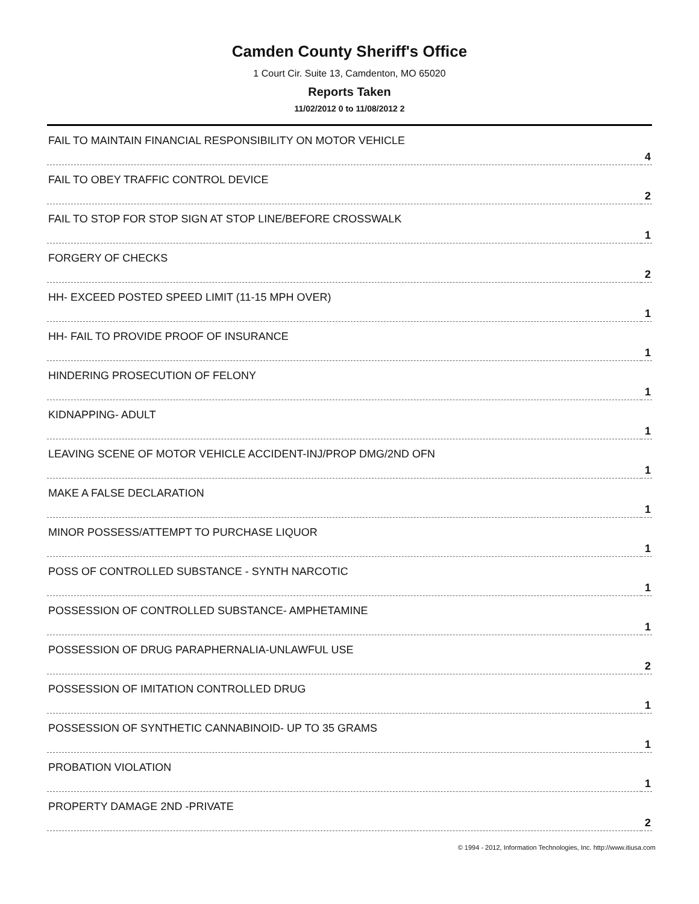Camden County Sheriff's Office
1 Court Cir. Suite 13, Camdenton, MO 65020
Reports Taken
11/02/2012 0 to 11/08/2012 2
| FAIL TO MAINTAIN FINANCIAL RESPONSIBILITY ON MOTOR VEHICLE | 4 |
| FAIL TO OBEY TRAFFIC CONTROL DEVICE | 2 |
| FAIL TO STOP FOR STOP SIGN AT STOP LINE/BEFORE CROSSWALK | 1 |
| FORGERY OF CHECKS | 2 |
| HH- EXCEED POSTED SPEED LIMIT (11-15 MPH OVER) | 1 |
| HH- FAIL TO PROVIDE PROOF OF INSURANCE | 1 |
| HINDERING PROSECUTION OF FELONY | 1 |
| KIDNAPPING- ADULT | 1 |
| LEAVING SCENE OF MOTOR VEHICLE ACCIDENT-INJ/PROP DMG/2ND OFN | 1 |
| MAKE A FALSE DECLARATION | 1 |
| MINOR POSSESS/ATTEMPT TO PURCHASE LIQUOR | 1 |
| POSS OF CONTROLLED SUBSTANCE - SYNTH NARCOTIC | 1 |
| POSSESSION OF CONTROLLED SUBSTANCE- AMPHETAMINE | 1 |
| POSSESSION OF DRUG PARAPHERNALIA-UNLAWFUL USE | 2 |
| POSSESSION OF IMITATION CONTROLLED DRUG | 1 |
| POSSESSION OF SYNTHETIC CANNABINOID- UP TO 35 GRAMS | 1 |
| PROBATION VIOLATION | 1 |
| PROPERTY DAMAGE 2ND -PRIVATE | 2 |
© 1994 - 2012, Information Technologies, Inc. http://www.itiusa.com